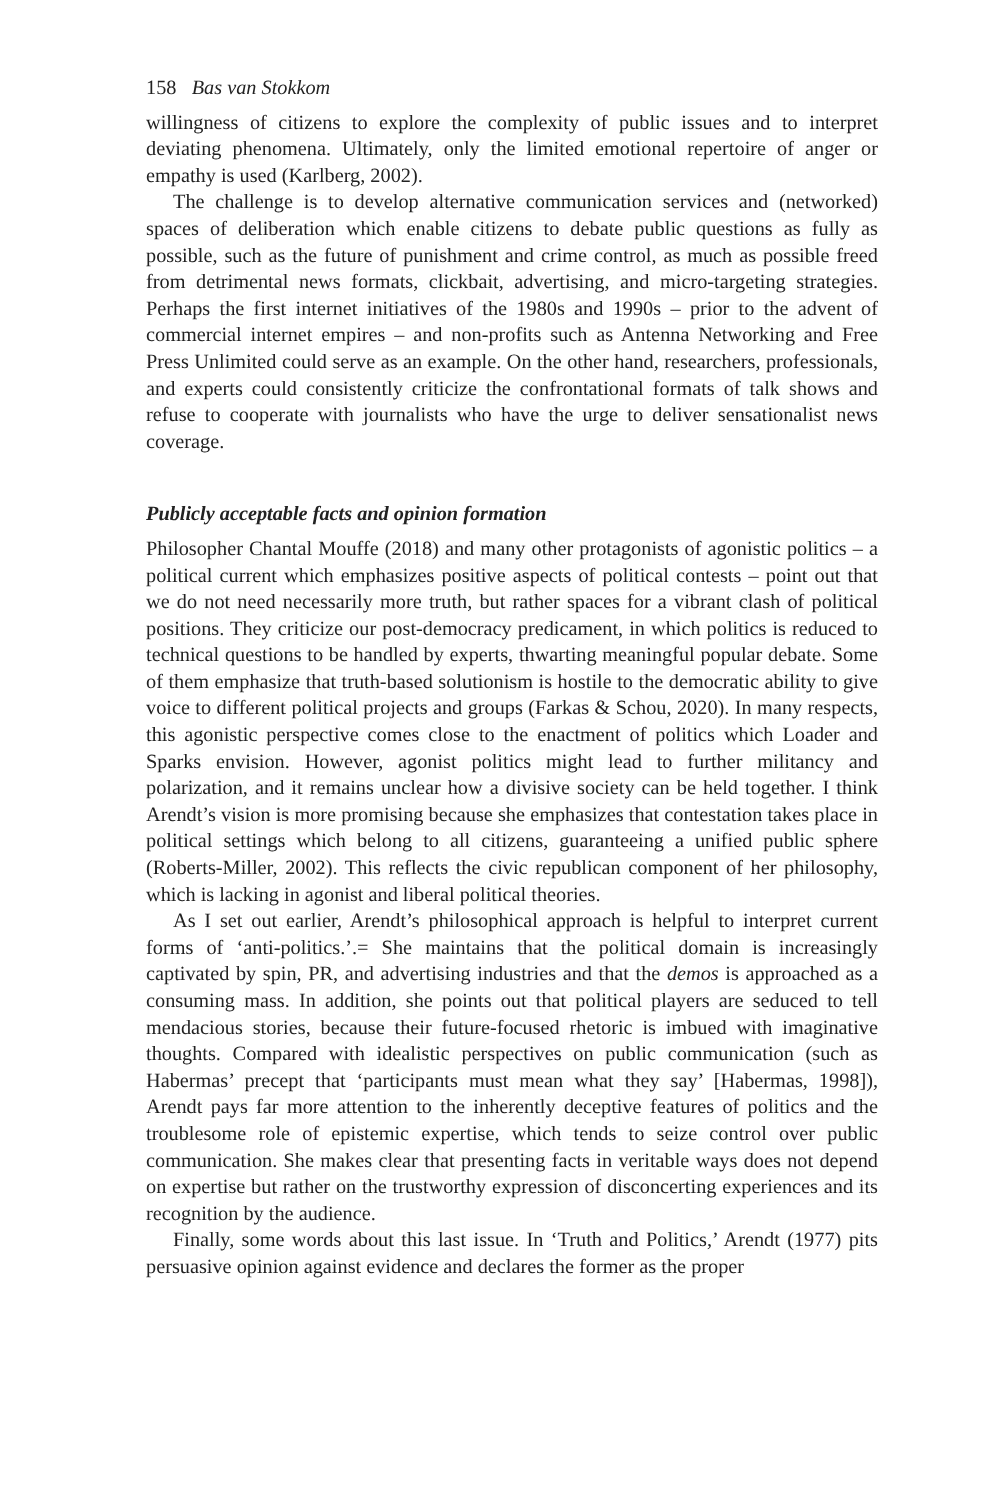158 Bas van Stokkom
willingness of citizens to explore the complexity of public issues and to interpret deviating phenomena. Ultimately, only the limited emotional repertoire of anger or empathy is used (Karlberg, 2002).
The challenge is to develop alternative communication services and (networked) spaces of deliberation which enable citizens to debate public questions as fully as possible, such as the future of punishment and crime control, as much as possible freed from detrimental news formats, clickbait, advertising, and micro-targeting strategies. Perhaps the first internet initiatives of the 1980s and 1990s – prior to the advent of commercial internet empires – and non-profits such as Antenna Networking and Free Press Unlimited could serve as an example. On the other hand, researchers, professionals, and experts could consistently criticize the confrontational formats of talk shows and refuse to cooperate with journalists who have the urge to deliver sensationalist news coverage.
Publicly acceptable facts and opinion formation
Philosopher Chantal Mouffe (2018) and many other protagonists of agonistic politics – a political current which emphasizes positive aspects of political contests – point out that we do not need necessarily more truth, but rather spaces for a vibrant clash of political positions. They criticize our post-democracy predicament, in which politics is reduced to technical questions to be handled by experts, thwarting meaningful popular debate. Some of them emphasize that truth-based solutionism is hostile to the democratic ability to give voice to different political projects and groups (Farkas & Schou, 2020). In many respects, this agonistic perspective comes close to the enactment of politics which Loader and Sparks envision. However, agonist politics might lead to further militancy and polarization, and it remains unclear how a divisive society can be held together. I think Arendt’s vision is more promising because she emphasizes that contestation takes place in political settings which belong to all citizens, guaranteeing a unified public sphere (Roberts-Miller, 2002). This reflects the civic republican component of her philosophy, which is lacking in agonist and liberal political theories.
As I set out earlier, Arendt’s philosophical approach is helpful to interpret current forms of ‘anti-politics.’.= She maintains that the political domain is increasingly captivated by spin, PR, and advertising industries and that the demos is approached as a consuming mass. In addition, she points out that political players are seduced to tell mendacious stories, because their future-focused rhetoric is imbued with imaginative thoughts. Compared with idealistic perspectives on public communication (such as Habermas’ precept that ‘participants must mean what they say’ [Habermas, 1998]), Arendt pays far more attention to the inherently deceptive features of politics and the troublesome role of epistemic expertise, which tends to seize control over public communication. She makes clear that presenting facts in veritable ways does not depend on expertise but rather on the trustworthy expression of disconcerting experiences and its recognition by the audience.
Finally, some words about this last issue. In ‘Truth and Politics,’ Arendt (1977) pits persuasive opinion against evidence and declares the former as the proper